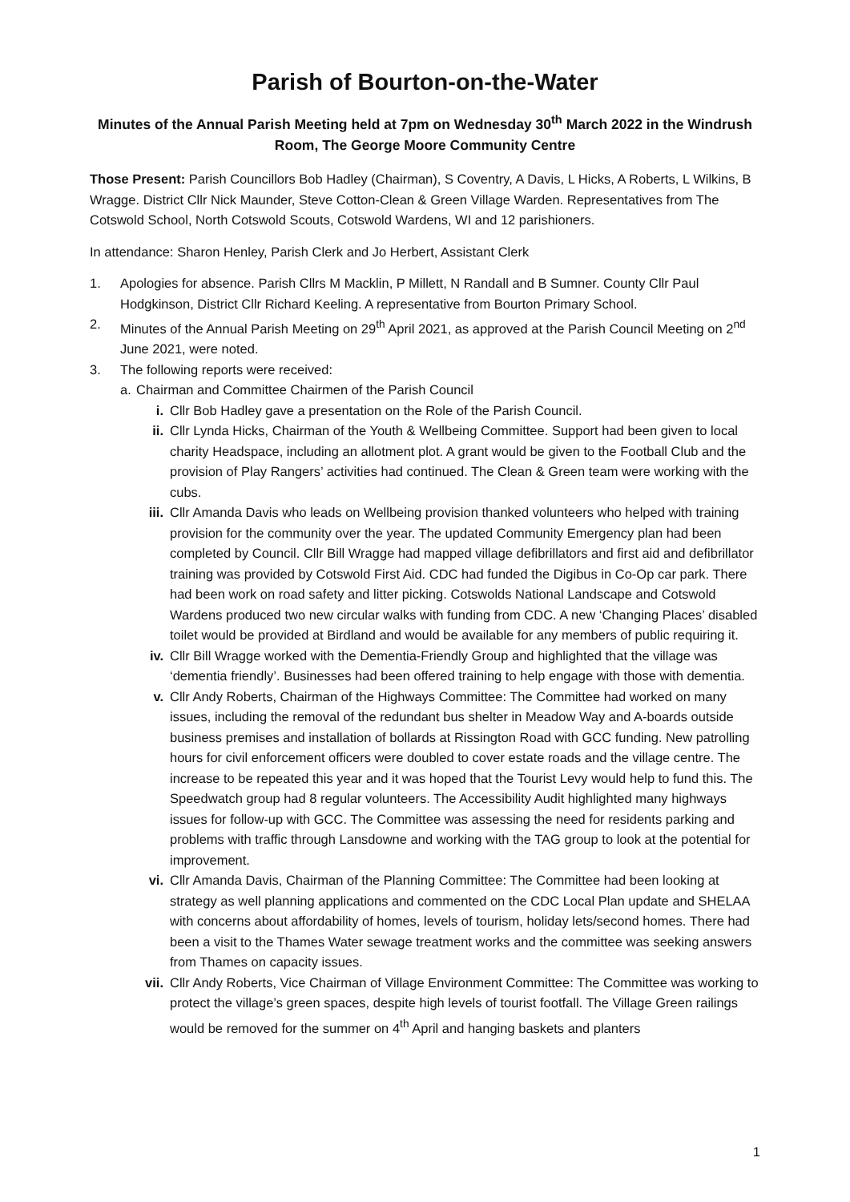Parish of Bourton-on-the-Water
Minutes of the Annual Parish Meeting held at 7pm on Wednesday 30<sup>th</sup> March 2022 in the Windrush Room, The George Moore Community Centre
Those Present: Parish Councillors Bob Hadley (Chairman), S Coventry, A Davis, L Hicks, A Roberts, L Wilkins, B Wragge. District Cllr Nick Maunder, Steve Cotton-Clean & Green Village Warden. Representatives from The Cotswold School, North Cotswold Scouts, Cotswold Wardens, WI and 12 parishioners.
In attendance: Sharon Henley, Parish Clerk and Jo Herbert, Assistant Clerk
1. Apologies for absence. Parish Cllrs M Macklin, P Millett, N Randall and B Sumner. County Cllr Paul Hodgkinson, District Cllr Richard Keeling. A representative from Bourton Primary School.
2. Minutes of the Annual Parish Meeting on 29<sup>th</sup> April 2021, as approved at the Parish Council Meeting on 2<sup>nd</sup> June 2021, were noted.
3. The following reports were received:
a. Chairman and Committee Chairmen of the Parish Council
i. Cllr Bob Hadley gave a presentation on the Role of the Parish Council.
ii. Cllr Lynda Hicks, Chairman of the Youth & Wellbeing Committee. Support had been given to local charity Headspace, including an allotment plot. A grant would be given to the Football Club and the provision of Play Rangers’ activities had continued. The Clean & Green team were working with the cubs.
iii. Cllr Amanda Davis who leads on Wellbeing provision thanked volunteers who helped with training provision for the community over the year. The updated Community Emergency plan had been completed by Council. Cllr Bill Wragge had mapped village defibrillators and first aid and defibrillator training was provided by Cotswold First Aid. CDC had funded the Digibus in Co-Op car park. There had been work on road safety and litter picking. Cotswolds National Landscape and Cotswold Wardens produced two new circular walks with funding from CDC. A new ‘Changing Places’ disabled toilet would be provided at Birdland and would be available for any members of public requiring it.
iv. Cllr Bill Wragge worked with the Dementia-Friendly Group and highlighted that the village was ‘dementia friendly’. Businesses had been offered training to help engage with those with dementia.
v. Cllr Andy Roberts, Chairman of the Highways Committee: The Committee had worked on many issues, including the removal of the redundant bus shelter in Meadow Way and A-boards outside business premises and installation of bollards at Rissington Road with GCC funding. New patrolling hours for civil enforcement officers were doubled to cover estate roads and the village centre. The increase to be repeated this year and it was hoped that the Tourist Levy would help to fund this. The Speedwatch group had 8 regular volunteers. The Accessibility Audit highlighted many highways issues for follow-up with GCC. The Committee was assessing the need for residents parking and problems with traffic through Lansdowne and working with the TAG group to look at the potential for improvement.
vi. Cllr Amanda Davis, Chairman of the Planning Committee: The Committee had been looking at strategy as well planning applications and commented on the CDC Local Plan update and SHELAA with concerns about affordability of homes, levels of tourism, holiday lets/second homes. There had been a visit to the Thames Water sewage treatment works and the committee was seeking answers from Thames on capacity issues.
vii. Cllr Andy Roberts, Vice Chairman of Village Environment Committee: The Committee was working to protect the village’s green spaces, despite high levels of tourist footfall. The Village Green railings would be removed for the summer on 4<sup>th</sup> April and hanging baskets and planters
1